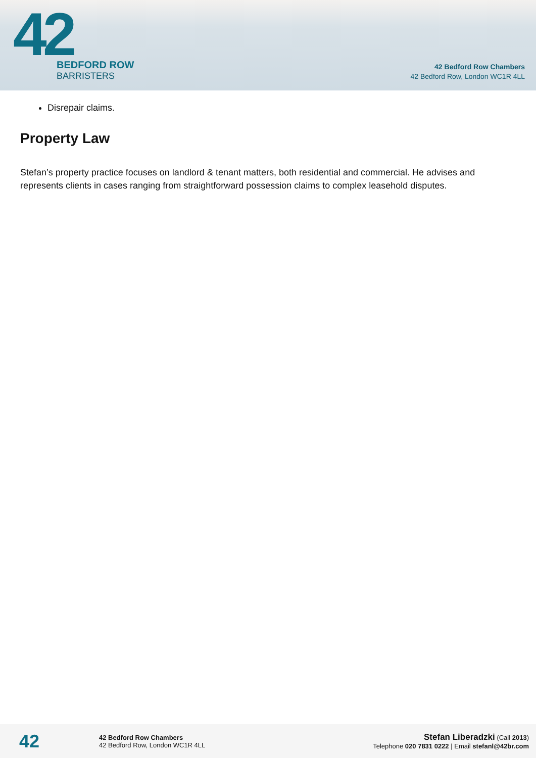42
BEDFORD ROW
BARRISTERS
42 Bedford Row Chambers
42 Bedford Row, London WC1R 4LL
Disrepair claims.
Property Law
Stefan’s property practice focuses on landlord & tenant matters, both residential and commercial. He advises and represents clients in cases ranging from straightforward possession claims to complex leasehold disputes.
42
42 Bedford Row Chambers
42 Bedford Row, London WC1R 4LL
Stefan Liberadzki (Call 2013)
Telephone 020 7831 0222 | Email stefanl@42br.com